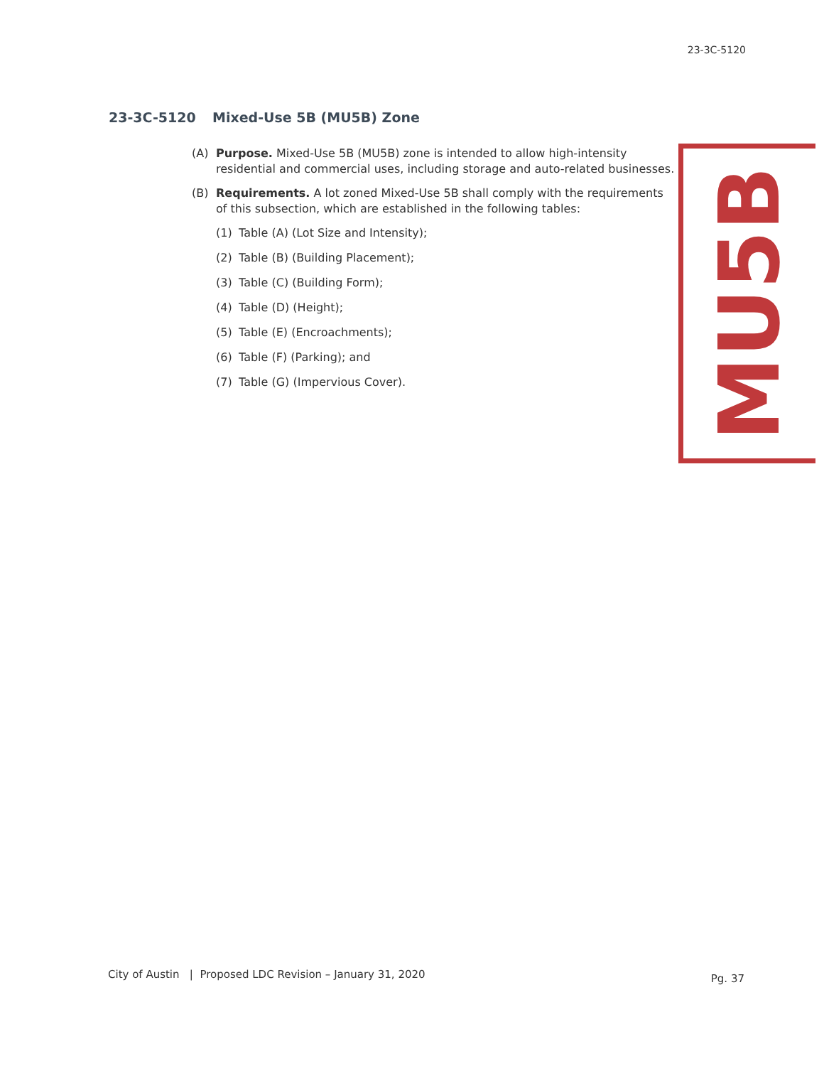23-3C-5120
23-3C-5120 Mixed-Use 5B (MU5B) Zone
(A) Purpose. Mixed-Use 5B (MU5B) zone is intended to allow high-intensity residential and commercial uses, including storage and auto-related businesses.
(B) Requirements. A lot zoned Mixed-Use 5B shall comply with the requirements of this subsection, which are established in the following tables:
(1) Table (A) (Lot Size and Intensity);
(2) Table (B) (Building Placement);
(3) Table (C) (Building Form);
(4) Table (D) (Height);
(5) Table (E) (Encroachments);
(6) Table (F) (Parking); and
(7) Table (G) (Impervious Cover).
MU5B
City of Austin | Proposed LDC Revision – January 31, 2020
Pg. 37